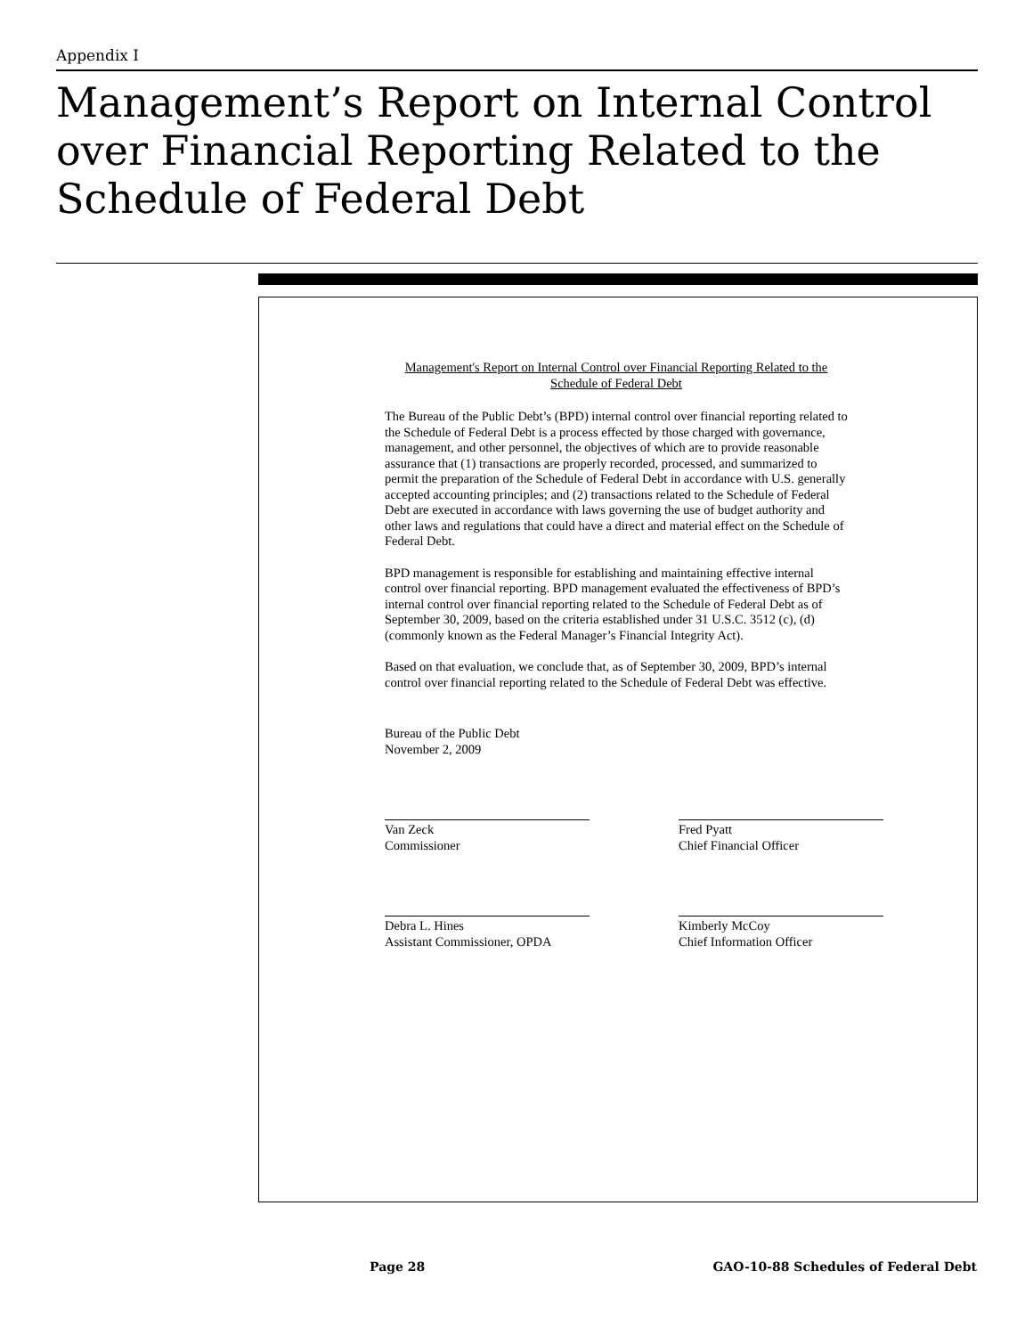Appendix I
Management’s Report on Internal Control over Financial Reporting Related to the Schedule of Federal Debt
Management's Report on Internal Control over Financial Reporting Related to the
Schedule of Federal Debt
The Bureau of the Public Debt’s (BPD) internal control over financial reporting related to the Schedule of Federal Debt is a process effected by those charged with governance, management, and other personnel, the objectives of which are to provide reasonable assurance that (1) transactions are properly recorded, processed, and summarized to permit the preparation of the Schedule of Federal Debt in accordance with U.S. generally accepted accounting principles; and (2) transactions related to the Schedule of Federal Debt are executed in accordance with laws governing the use of budget authority and other laws and regulations that could have a direct and material effect on the Schedule of Federal Debt.
BPD management is responsible for establishing and maintaining effective internal control over financial reporting. BPD management evaluated the effectiveness of BPD’s internal control over financial reporting related to the Schedule of Federal Debt as of September 30, 2009, based on the criteria established under 31 U.S.C. 3512 (c), (d) (commonly known as the Federal Manager’s Financial Integrity Act).
Based on that evaluation, we conclude that, as of September 30, 2009, BPD’s internal control over financial reporting related to the Schedule of Federal Debt was effective.
Bureau of the Public Debt
November 2, 2009
Van Zeck
Commissioner
Fred Pyatt
Chief Financial Officer
Debra L. Hines
Assistant Commissioner, OPDA
Kimberly McCoy
Chief Information Officer
Page 28
GAO-10-88 Schedules of Federal Debt